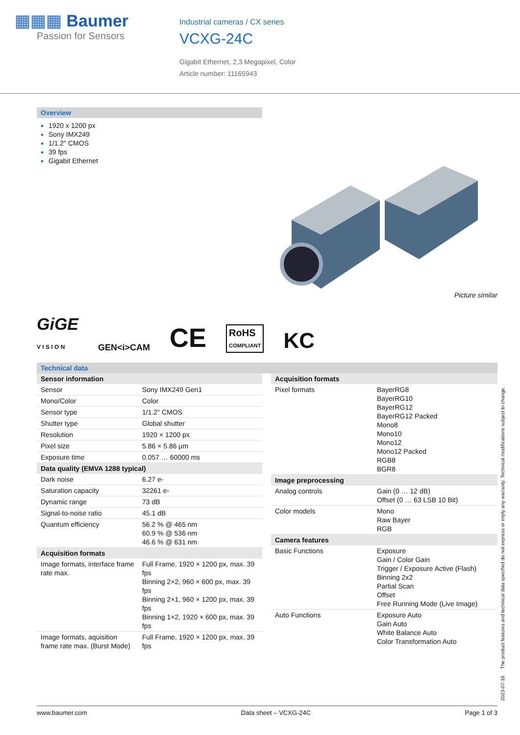▦▦▦ Baumer
Passion for Sensors
Industrial cameras / CX series
VCXG-24C
Gigabit Ethernet, 2,3 Megapixel, Color
Article number: 11165943
Overview
1920 x 1200 px
Sony IMX249
1/1.2" CMOS
39 fps
Gigabit Ethernet
Picture similar
GiGE
V I S I O N GEN<i>CAM CE RoHS
COMPLIANT KC
Technical data
| Sensor information | |
| --- | --- |
| Sensor | Sony IMX249 Gen1 |
| Mono/Color | Color |
| Sensor type | 1/1.2" CMOS |
| Shutter type | Global shutter |
| Resolution | 1920 × 1200 px |
| Pixel size | 5.86 × 5.86 µm |
| Exposure time | 0.057 … 60000 ms |
| Data quality (EMVA 1288 typical) | |
| Dark noise | 6.27 e- |
| Saturation capacity | 32261 e- |
| Dynamic range | 73 dB |
| Signal-to-noise ratio | 45.1 dB |
| Quantum efficiency | 56.2 % @ 465 nm 60.9 % @ 536 nm 46.6 % @ 631 nm |
| Acquisition formats | |
| Image formats, interface frame rate max. | Full Frame, 1920 × 1200 px, max. 39 fps Binning 2×2, 960 × 600 px, max. 39 fps Binning 2×1, 960 × 1200 px, max. 39 fps Binning 1×2, 1920 × 600 px, max. 39 fps |
| Image formats, aquisition frame rate max. (Burst Mode) | Full Frame, 1920 × 1200 px, max. 39 fps |
| Acquisition formats | |
| --- | --- |
| Pixel formats | BayerRG8 BayerRG10 BayerRG12 BayerRG12 Packed Mono8 Mono10 Mono12 Mono12 Packed RGB8 BGR8 |
| Image preprocessing | |
| Analog controls | Gain (0 … 12 dB) Offset (0 … 63 LSB 10 Bit) |
| Color models | Mono Raw Bayer RGB |
| Camera features | |
| Basic Functions | Exposure Gain / Color Gain Trigger / Exposure Active (Flash) Binning 2x2 Partial Scan Offset Free Running Mode (Live Image) |
| Auto Functions | Exposure Auto Gain Auto White Balance Auto Color Transformation Auto |
2023-07-18 The product features and technical data specified do not express or imply any warranty. Technical modifications subject to change.
www.baumer.com Data sheet – VCXG-24C Page 1 of 3